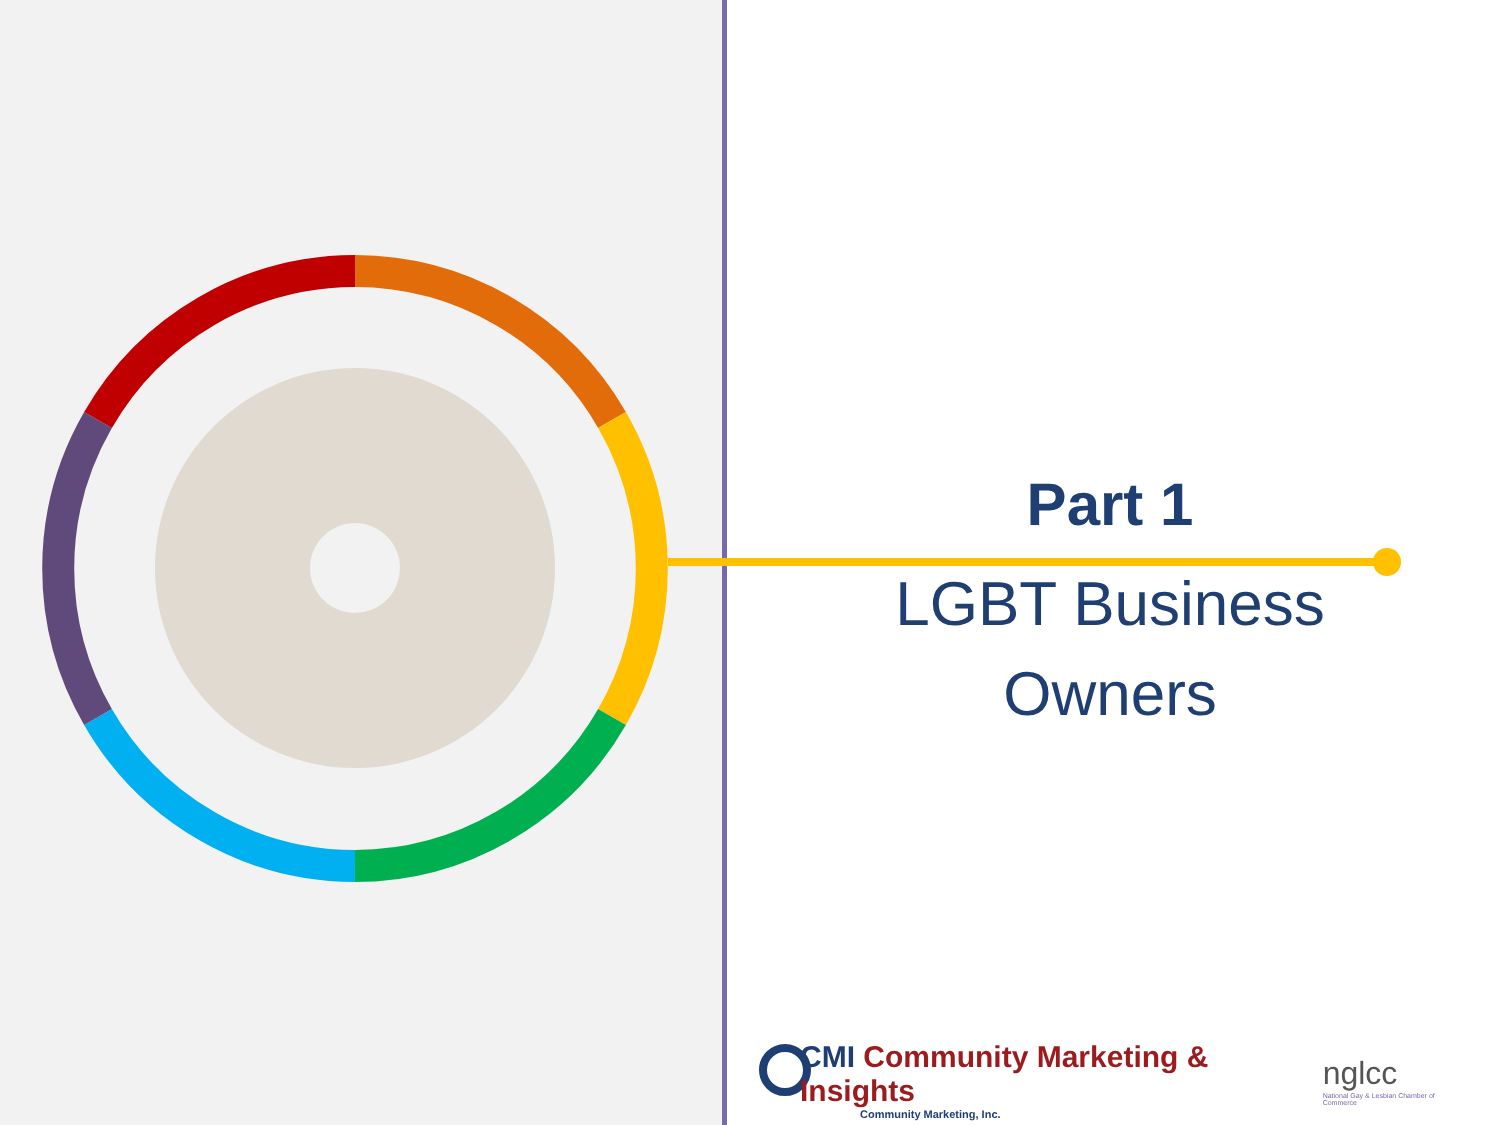Part 1
LGBT Business Owners
CMI Community Marketing & Insights
Community Marketing, Inc.
nglcc
National Gay & Lesbian Chamber of Commerce